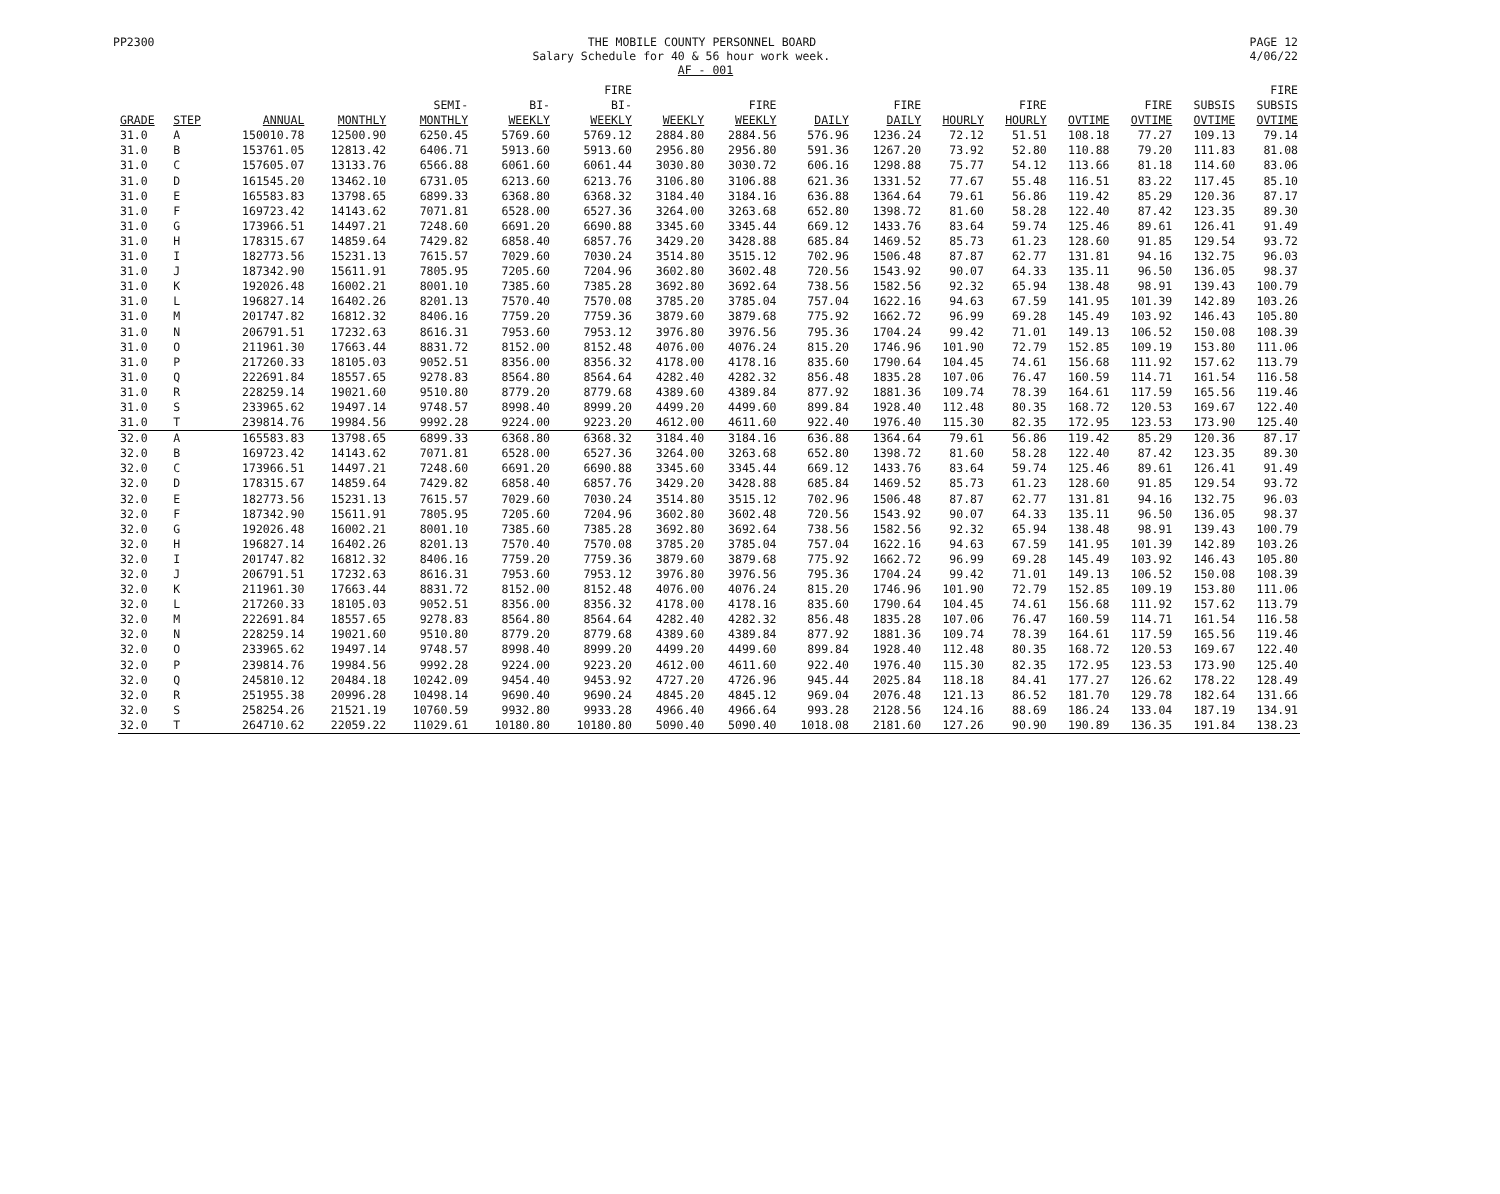PP2300 PAGE 12
4/06/22
THE MOBILE COUNTY PERSONNEL BOARD
Salary Schedule for 40 & 56 hour work week.
AF - 001
| GRADE | STEP | ANNUAL | MONTHLY | SEMI- MONTHLY | BI- WEEKLY | FIRE BI- WEEKLY | WEEKLY | FIRE WEEKLY | DAILY | FIRE DAILY | HOURLY | FIRE HOURLY | OVTIME | FIRE OVTIME | SUBSIS OVTIME | FIRE SUBSIS OVTIME |
| --- | --- | --- | --- | --- | --- | --- | --- | --- | --- | --- | --- | --- | --- | --- | --- | --- |
| 31.0 | A | 150010.78 | 12500.90 | 6250.45 | 5769.60 | 5769.12 | 2884.80 | 2884.56 | 576.96 | 1236.24 | 72.12 | 51.51 | 108.18 | 77.27 | 109.13 | 79.14 |
| 31.0 | B | 153761.05 | 12813.42 | 6406.71 | 5913.60 | 5913.60 | 2956.80 | 2956.80 | 591.36 | 1267.20 | 73.92 | 52.80 | 110.88 | 79.20 | 111.83 | 81.08 |
| 31.0 | C | 157605.07 | 13133.76 | 6566.88 | 6061.60 | 6061.44 | 3030.80 | 3030.72 | 606.16 | 1298.88 | 75.77 | 54.12 | 113.66 | 81.18 | 114.60 | 83.06 |
| 31.0 | D | 161545.20 | 13462.10 | 6731.05 | 6213.60 | 6213.76 | 3106.80 | 3106.88 | 621.36 | 1331.52 | 77.67 | 55.48 | 116.51 | 83.22 | 117.45 | 85.10 |
| 31.0 | E | 165583.83 | 13798.65 | 6899.33 | 6368.80 | 6368.32 | 3184.40 | 3184.16 | 636.88 | 1364.64 | 79.61 | 56.86 | 119.42 | 85.29 | 120.36 | 87.17 |
| 31.0 | F | 169723.42 | 14143.62 | 7071.81 | 6528.00 | 6527.36 | 3264.00 | 3263.68 | 652.80 | 1398.72 | 81.60 | 58.28 | 122.40 | 87.42 | 123.35 | 89.30 |
| 31.0 | G | 173966.51 | 14497.21 | 7248.60 | 6691.20 | 6690.88 | 3345.60 | 3345.44 | 669.12 | 1433.76 | 83.64 | 59.74 | 125.46 | 89.61 | 126.41 | 91.49 |
| 31.0 | H | 178315.67 | 14859.64 | 7429.82 | 6858.40 | 6857.76 | 3429.20 | 3428.88 | 685.84 | 1469.52 | 85.73 | 61.23 | 128.60 | 91.85 | 129.54 | 93.72 |
| 31.0 | I | 182773.56 | 15231.13 | 7615.57 | 7029.60 | 7030.24 | 3514.80 | 3515.12 | 702.96 | 1506.48 | 87.87 | 62.77 | 131.81 | 94.16 | 132.75 | 96.03 |
| 31.0 | J | 187342.90 | 15611.91 | 7805.95 | 7205.60 | 7204.96 | 3602.80 | 3602.48 | 720.56 | 1543.92 | 90.07 | 64.33 | 135.11 | 96.50 | 136.05 | 98.37 |
| 31.0 | K | 192026.48 | 16002.21 | 8001.10 | 7385.60 | 7385.28 | 3692.80 | 3692.64 | 738.56 | 1582.56 | 92.32 | 65.94 | 138.48 | 98.91 | 139.43 | 100.79 |
| 31.0 | L | 196827.14 | 16402.26 | 8201.13 | 7570.40 | 7570.08 | 3785.20 | 3785.04 | 757.04 | 1622.16 | 94.63 | 67.59 | 141.95 | 101.39 | 142.89 | 103.26 |
| 31.0 | M | 201747.82 | 16812.32 | 8406.16 | 7759.20 | 7759.36 | 3879.60 | 3879.68 | 775.92 | 1662.72 | 96.99 | 69.28 | 145.49 | 103.92 | 146.43 | 105.80 |
| 31.0 | N | 206791.51 | 17232.63 | 8616.31 | 7953.60 | 7953.12 | 3976.80 | 3976.56 | 795.36 | 1704.24 | 99.42 | 71.01 | 149.13 | 106.52 | 150.08 | 108.39 |
| 31.0 | O | 211961.30 | 17663.44 | 8831.72 | 8152.00 | 8152.48 | 4076.00 | 4076.24 | 815.20 | 1746.96 | 101.90 | 72.79 | 152.85 | 109.19 | 153.80 | 111.06 |
| 31.0 | P | 217260.33 | 18105.03 | 9052.51 | 8356.00 | 8356.32 | 4178.00 | 4178.16 | 835.60 | 1790.64 | 104.45 | 74.61 | 156.68 | 111.92 | 157.62 | 113.79 |
| 31.0 | Q | 222691.84 | 18557.65 | 9278.83 | 8564.80 | 8564.64 | 4282.40 | 4282.32 | 856.48 | 1835.28 | 107.06 | 76.47 | 160.59 | 114.71 | 161.54 | 116.58 |
| 31.0 | R | 228259.14 | 19021.60 | 9510.80 | 8779.20 | 8779.68 | 4389.60 | 4389.84 | 877.92 | 1881.36 | 109.74 | 78.39 | 164.61 | 117.59 | 165.56 | 119.46 |
| 31.0 | S | 233965.62 | 19497.14 | 9748.57 | 8998.40 | 8999.20 | 4499.20 | 4499.60 | 899.84 | 1928.40 | 112.48 | 80.35 | 168.72 | 120.53 | 169.67 | 122.40 |
| 31.0 | T | 239814.76 | 19984.56 | 9992.28 | 9224.00 | 9223.20 | 4612.00 | 4611.60 | 922.40 | 1976.40 | 115.30 | 82.35 | 172.95 | 123.53 | 173.90 | 125.40 |
| 32.0 | A | 165583.83 | 13798.65 | 6899.33 | 6368.80 | 6368.32 | 3184.40 | 3184.16 | 636.88 | 1364.64 | 79.61 | 56.86 | 119.42 | 85.29 | 120.36 | 87.17 |
| 32.0 | B | 169723.42 | 14143.62 | 7071.81 | 6528.00 | 6527.36 | 3264.00 | 3263.68 | 652.80 | 1398.72 | 81.60 | 58.28 | 122.40 | 87.42 | 123.35 | 89.30 |
| 32.0 | C | 173966.51 | 14497.21 | 7248.60 | 6691.20 | 6690.88 | 3345.60 | 3345.44 | 669.12 | 1433.76 | 83.64 | 59.74 | 125.46 | 89.61 | 126.41 | 91.49 |
| 32.0 | D | 178315.67 | 14859.64 | 7429.82 | 6858.40 | 6857.76 | 3429.20 | 3428.88 | 685.84 | 1469.52 | 85.73 | 61.23 | 128.60 | 91.85 | 129.54 | 93.72 |
| 32.0 | E | 182773.56 | 15231.13 | 7615.57 | 7029.60 | 7030.24 | 3514.80 | 3515.12 | 702.96 | 1506.48 | 87.87 | 62.77 | 131.81 | 94.16 | 132.75 | 96.03 |
| 32.0 | F | 187342.90 | 15611.91 | 7805.95 | 7205.60 | 7204.96 | 3602.80 | 3602.48 | 720.56 | 1543.92 | 90.07 | 64.33 | 135.11 | 96.50 | 136.05 | 98.37 |
| 32.0 | G | 192026.48 | 16002.21 | 8001.10 | 7385.60 | 7385.28 | 3692.80 | 3692.64 | 738.56 | 1582.56 | 92.32 | 65.94 | 138.48 | 98.91 | 139.43 | 100.79 |
| 32.0 | H | 196827.14 | 16402.26 | 8201.13 | 7570.40 | 7570.08 | 3785.20 | 3785.04 | 757.04 | 1622.16 | 94.63 | 67.59 | 141.95 | 101.39 | 142.89 | 103.26 |
| 32.0 | I | 201747.82 | 16812.32 | 8406.16 | 7759.20 | 7759.36 | 3879.60 | 3879.68 | 775.92 | 1662.72 | 96.99 | 69.28 | 145.49 | 103.92 | 146.43 | 105.80 |
| 32.0 | J | 206791.51 | 17232.63 | 8616.31 | 7953.60 | 7953.12 | 3976.80 | 3976.56 | 795.36 | 1704.24 | 99.42 | 71.01 | 149.13 | 106.52 | 150.08 | 108.39 |
| 32.0 | K | 211961.30 | 17663.44 | 8831.72 | 8152.00 | 8152.48 | 4076.00 | 4076.24 | 815.20 | 1746.96 | 101.90 | 72.79 | 152.85 | 109.19 | 153.80 | 111.06 |
| 32.0 | L | 217260.33 | 18105.03 | 9052.51 | 8356.00 | 8356.32 | 4178.00 | 4178.16 | 835.60 | 1790.64 | 104.45 | 74.61 | 156.68 | 111.92 | 157.62 | 113.79 |
| 32.0 | M | 222691.84 | 18557.65 | 9278.83 | 8564.80 | 8564.64 | 4282.40 | 4282.32 | 856.48 | 1835.28 | 107.06 | 76.47 | 160.59 | 114.71 | 161.54 | 116.58 |
| 32.0 | N | 228259.14 | 19021.60 | 9510.80 | 8779.20 | 8779.68 | 4389.60 | 4389.84 | 877.92 | 1881.36 | 109.74 | 78.39 | 164.61 | 117.59 | 165.56 | 119.46 |
| 32.0 | O | 233965.62 | 19497.14 | 9748.57 | 8998.40 | 8999.20 | 4499.20 | 4499.60 | 899.84 | 1928.40 | 112.48 | 80.35 | 168.72 | 120.53 | 169.67 | 122.40 |
| 32.0 | P | 239814.76 | 19984.56 | 9992.28 | 9224.00 | 9223.20 | 4612.00 | 4611.60 | 922.40 | 1976.40 | 115.30 | 82.35 | 172.95 | 123.53 | 173.90 | 125.40 |
| 32.0 | Q | 245810.12 | 20484.18 | 10242.09 | 9454.40 | 9453.92 | 4727.20 | 4726.96 | 945.44 | 2025.84 | 118.18 | 84.41 | 177.27 | 126.62 | 178.22 | 128.49 |
| 32.0 | R | 251955.38 | 20996.28 | 10498.14 | 9690.40 | 9690.24 | 4845.20 | 4845.12 | 969.04 | 2076.48 | 121.13 | 86.52 | 181.70 | 129.78 | 182.64 | 131.66 |
| 32.0 | S | 258254.26 | 21521.19 | 10760.59 | 9932.80 | 9933.28 | 4966.40 | 4966.64 | 993.28 | 2128.56 | 124.16 | 88.69 | 186.24 | 133.04 | 187.19 | 134.91 |
| 32.0 | T | 264710.62 | 22059.22 | 11029.61 | 10180.80 | 10180.80 | 5090.40 | 5090.40 | 1018.08 | 2181.60 | 127.26 | 90.90 | 190.89 | 136.35 | 191.84 | 138.23 |